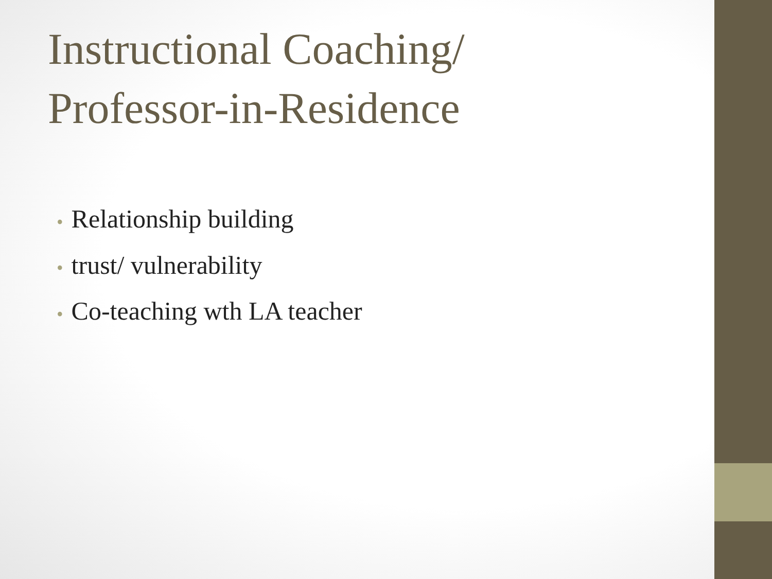Instructional Coaching/
Professor-in-Residence
• Relationship building
• trust/ vulnerability
• Co-teaching wth LA teacher